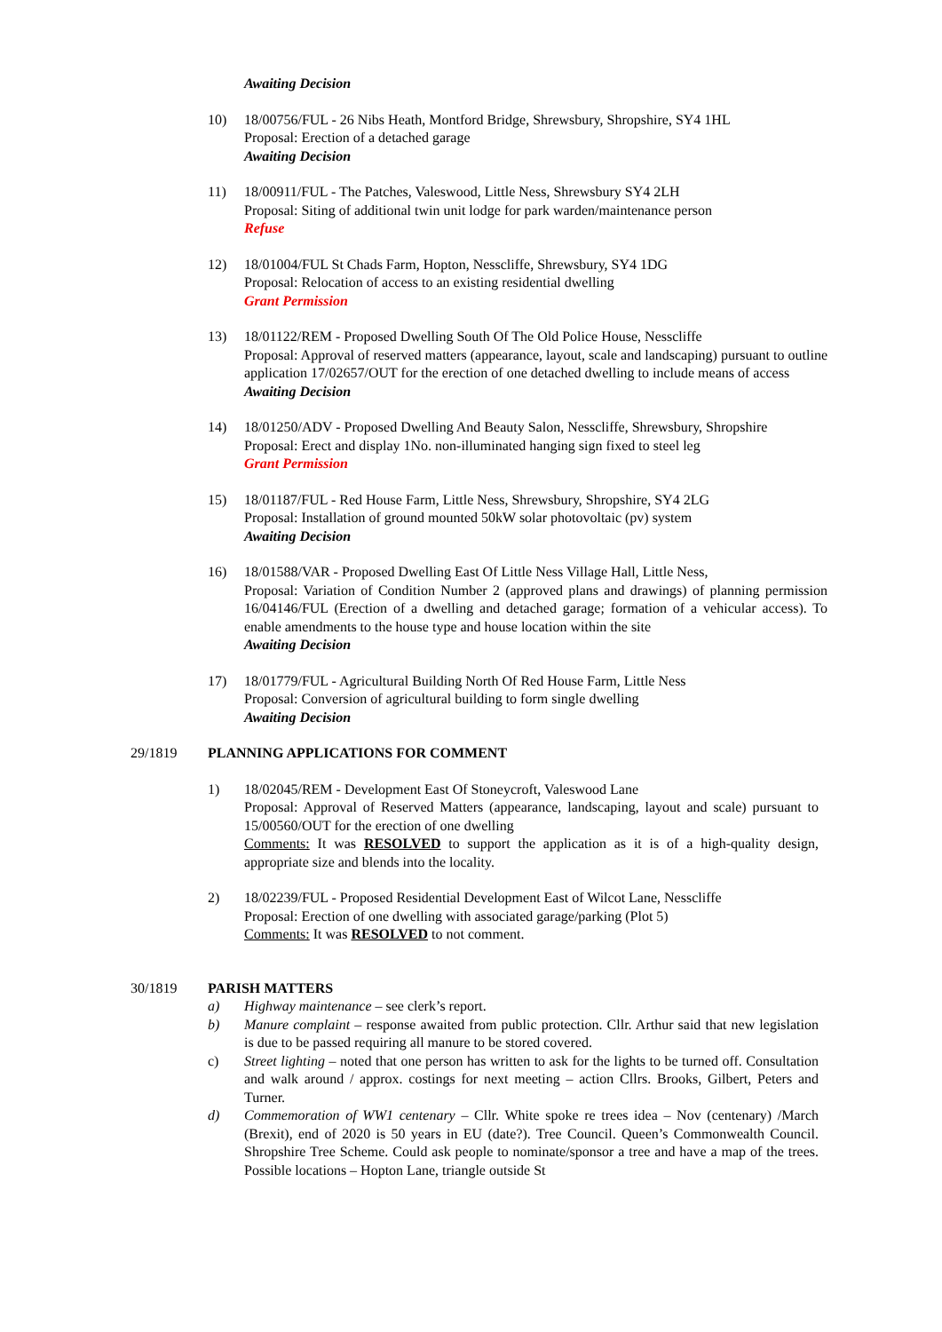Awaiting Decision
10) 18/00756/FUL - 26 Nibs Heath, Montford Bridge, Shrewsbury, Shropshire, SY4 1HL
Proposal: Erection of a detached garage
Awaiting Decision
11) 18/00911/FUL - The Patches, Valeswood, Little Ness, Shrewsbury SY4 2LH
Proposal: Siting of additional twin unit lodge for park warden/maintenance person
Refuse
12) 18/01004/FUL St Chads Farm, Hopton, Nesscliffe, Shrewsbury, SY4 1DG
Proposal: Relocation of access to an existing residential dwelling
Grant Permission
13) 18/01122/REM - Proposed Dwelling South Of The Old Police House, Nesscliffe
Proposal: Approval of reserved matters (appearance, layout, scale and landscaping) pursuant to outline application 17/02657/OUT for the erection of one detached dwelling to include means of access
Awaiting Decision
14) 18/01250/ADV - Proposed Dwelling And Beauty Salon, Nesscliffe, Shrewsbury, Shropshire
Proposal: Erect and display 1No. non-illuminated hanging sign fixed to steel leg
Grant Permission
15) 18/01187/FUL - Red House Farm, Little Ness, Shrewsbury, Shropshire, SY4 2LG
Proposal: Installation of ground mounted 50kW solar photovoltaic (pv) system
Awaiting Decision
16) 18/01588/VAR - Proposed Dwelling East Of Little Ness Village Hall, Little Ness,
Proposal: Variation of Condition Number 2 (approved plans and drawings) of planning permission 16/04146/FUL (Erection of a dwelling and detached garage; formation of a vehicular access). To enable amendments to the house type and house location within the site
Awaiting Decision
17) 18/01779/FUL - Agricultural Building North Of Red House Farm, Little Ness
Proposal: Conversion of agricultural building to form single dwelling
Awaiting Decision
29/1819 PLANNING APPLICATIONS FOR COMMENT
1) 18/02045/REM - Development East Of Stoneycroft, Valeswood Lane
Proposal: Approval of Reserved Matters (appearance, landscaping, layout and scale) pursuant to 15/00560/OUT for the erection of one dwelling
Comments: It was RESOLVED to support the application as it is of a high-quality design, appropriate size and blends into the locality.
2) 18/02239/FUL - Proposed Residential Development East of Wilcot Lane, Nesscliffe
Proposal: Erection of one dwelling with associated garage/parking (Plot 5)
Comments: It was RESOLVED to not comment.
30/1819 PARISH MATTERS
a) Highway maintenance – see clerk’s report.
b) Manure complaint – response awaited from public protection. Cllr. Arthur said that new legislation is due to be passed requiring all manure to be stored covered.
c) Street lighting – noted that one person has written to ask for the lights to be turned off. Consultation and walk around / approx. costings for next meeting – action Cllrs. Brooks, Gilbert, Peters and Turner.
d) Commemoration of WW1 centenary – Cllr. White spoke re trees idea – Nov (centenary) /March (Brexit), end of 2020 is 50 years in EU (date?). Tree Council. Queen’s Commonwealth Council. Shropshire Tree Scheme. Could ask people to nominate/sponsor a tree and have a map of the trees. Possible locations – Hopton Lane, triangle outside St